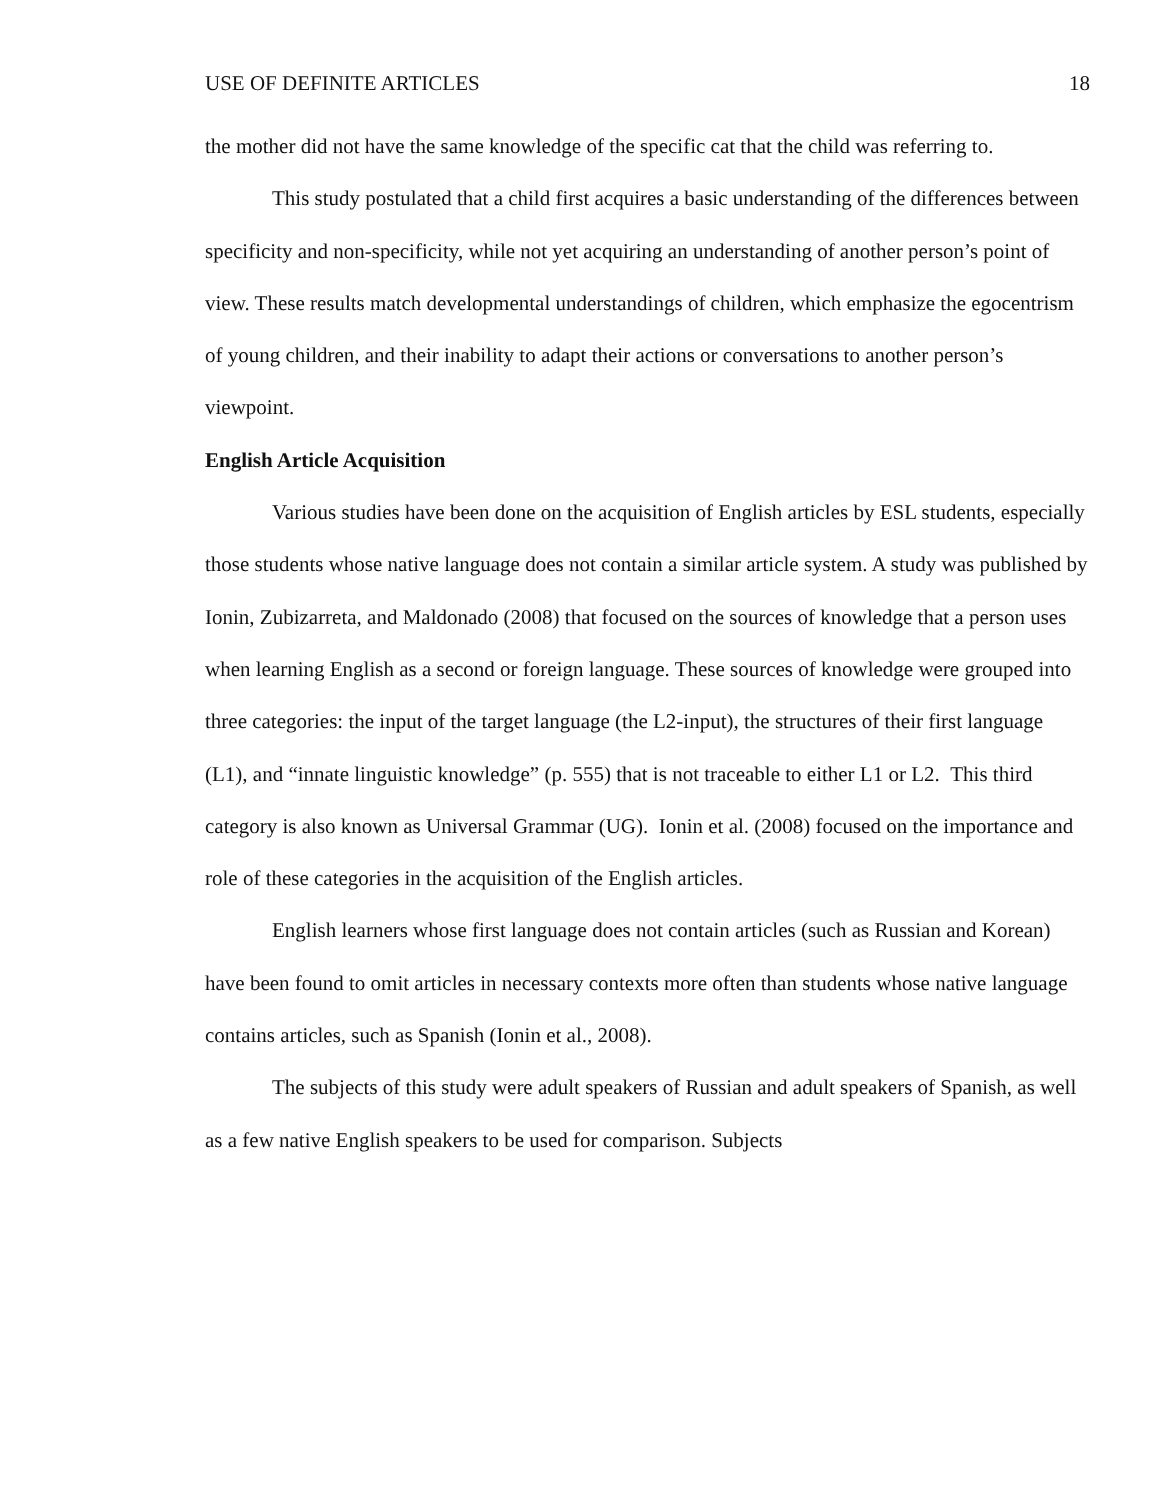USE OF DEFINITE ARTICLES 18
the mother did not have the same knowledge of the specific cat that the child was referring to.
This study postulated that a child first acquires a basic understanding of the differences between specificity and non-specificity, while not yet acquiring an understanding of another person’s point of view. These results match developmental understandings of children, which emphasize the egocentrism of young children, and their inability to adapt their actions or conversations to another person’s viewpoint.
English Article Acquisition
Various studies have been done on the acquisition of English articles by ESL students, especially those students whose native language does not contain a similar article system. A study was published by Ionin, Zubizarreta, and Maldonado (2008) that focused on the sources of knowledge that a person uses when learning English as a second or foreign language. These sources of knowledge were grouped into three categories: the input of the target language (the L2-input), the structures of their first language (L1), and “innate linguistic knowledge” (p. 555) that is not traceable to either L1 or L2. This third category is also known as Universal Grammar (UG). Ionin et al. (2008) focused on the importance and role of these categories in the acquisition of the English articles.
English learners whose first language does not contain articles (such as Russian and Korean) have been found to omit articles in necessary contexts more often than students whose native language contains articles, such as Spanish (Ionin et al., 2008).
The subjects of this study were adult speakers of Russian and adult speakers of Spanish, as well as a few native English speakers to be used for comparison. Subjects